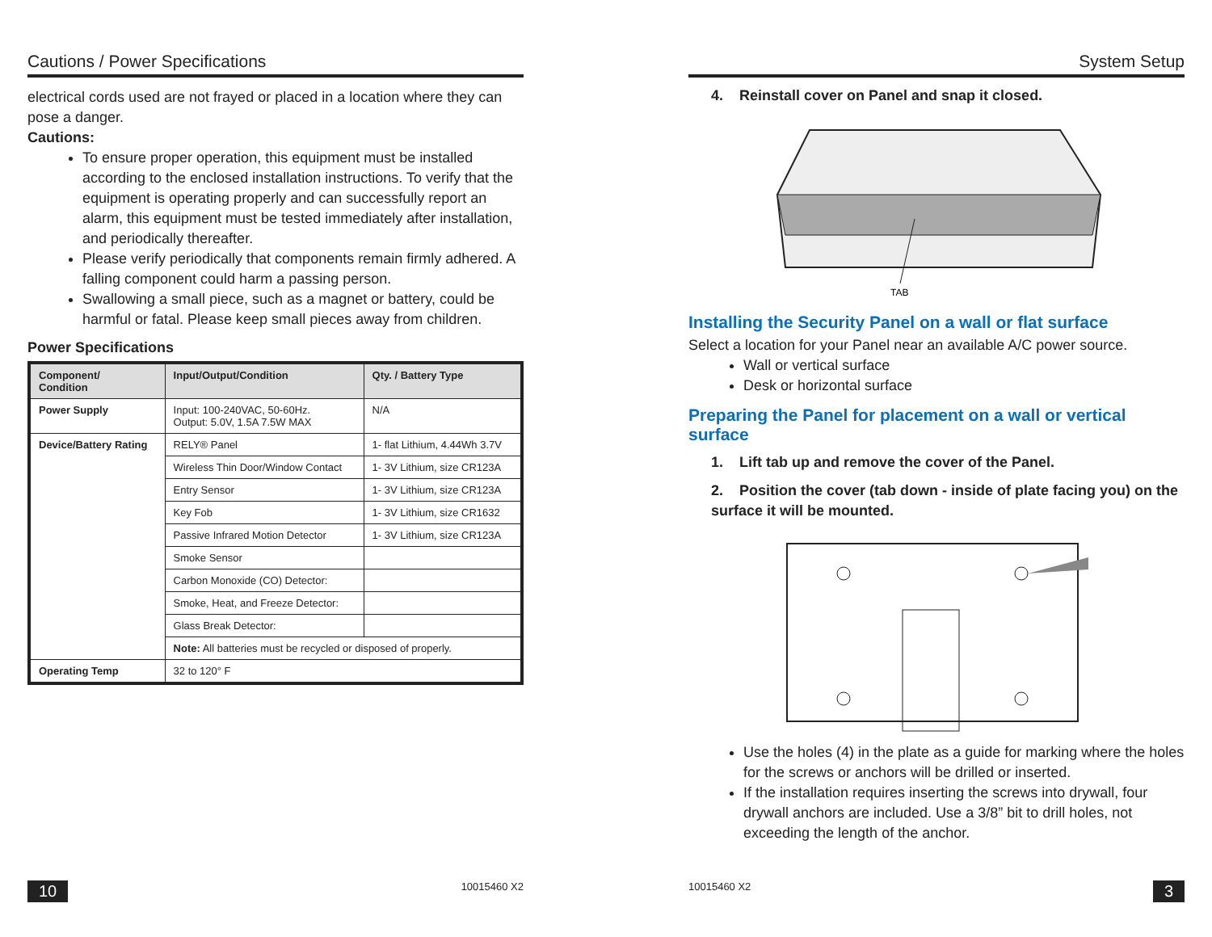Cautions / Power Specifications
electrical cords used are not frayed or placed in a location where they can pose a danger.
Cautions:
To ensure proper operation, this equipment must be installed according to the enclosed installation instructions. To verify that the equipment is operating properly and can successfully report an alarm, this equipment must be tested immediately after installation, and periodically thereafter.
Please verify periodically that components remain firmly adhered. A falling component could harm a passing person.
Swallowing a small piece, such as a magnet or battery, could be harmful or fatal. Please keep small pieces away from children.
Power Specifications
| Component/ Condition | Input/Output/Condition | Qty. / Battery Type |
| --- | --- | --- |
| Power Supply | Input: 100-240VAC, 50-60Hz. Output: 5.0V, 1.5A 7.5W MAX | N/A |
| Device/Battery Rating | RELY® Panel | 1- flat Lithium, 4.44Wh 3.7V |
| | Wireless Thin Door/Window Contact | 1- 3V Lithium, size CR123A |
| | Entry Sensor | 1- 3V Lithium, size CR123A |
| | Key Fob | 1- 3V Lithium, size CR1632 |
| | Passive Infrared Motion Detector | 1- 3V Lithium, size CR123A |
| | Smoke Sensor | |
| | Carbon Monoxide (CO) Detector: | |
| | Smoke, Heat, and Freeze Detector: | |
| | Glass Break Detector: | |
| | Note: All batteries must be recycled or disposed of properly. | |
| Operating Temp | 32 to 120° F | |
10 10015460 X2
System Setup
4. Reinstall cover on Panel and snap it closed.
TAB
Installing the Security Panel on a wall or flat surface
Select a location for your Panel near an available A/C power source.
Wall or vertical surface
Desk or horizontal surface
Preparing the Panel for placement on a wall or vertical surface
1. Lift tab up and remove the cover of the Panel.
2. Position the cover (tab down - inside of plate facing you) on the surface it will be mounted.
Use the holes (4) in the plate as a guide for marking where the holes for the screws or anchors will be drilled or inserted.
If the installation requires inserting the screws into drywall, four drywall anchors are included. Use a 3/8” bit to drill holes, not exceeding the length of the anchor.
10015460 X2 3